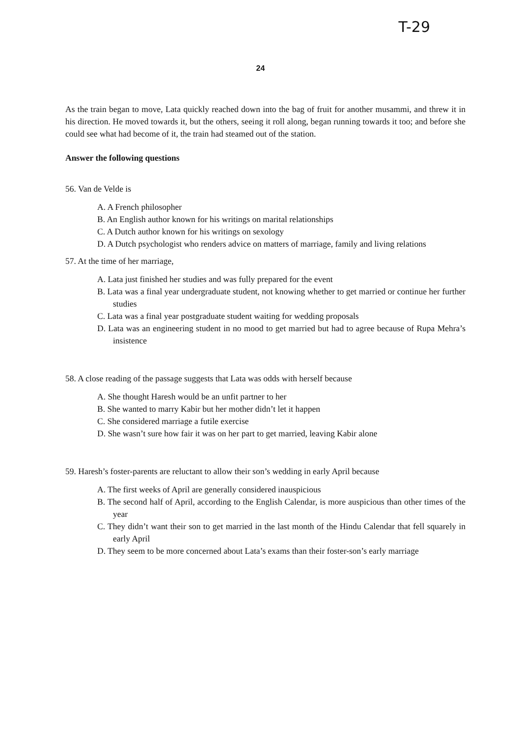T-29
24
As the train began to move, Lata quickly reached down into the bag of fruit for another musammi, and threw it in his direction. He moved towards it, but the others, seeing it roll along, began running towards it too; and before she could see what had become of it, the train had steamed out of the station.
Answer the following questions
56. Van de Velde is
A. A French philosopher
B. An English author known for his writings on marital relationships
C. A Dutch author known for his writings on sexology
D. A Dutch psychologist who renders advice on matters of marriage, family and living relations
57. At the time of her marriage,
A. Lata just finished her studies and was fully prepared for the event
B. Lata was a final year undergraduate student, not knowing whether to get married or continue her further studies
C. Lata was a final year postgraduate student waiting for wedding proposals
D. Lata was an engineering student in no mood to get married but had to agree because of Rupa Mehra’s insistence
58. A close reading of the passage suggests that Lata was odds with herself because
A. She thought Haresh would be an unfit partner to her
B. She wanted to marry Kabir but her mother didn’t let it happen
C. She considered marriage a futile exercise
D. She wasn’t sure how fair it was on her part to get married, leaving Kabir alone
59. Haresh’s foster-parents are reluctant to allow their son’s wedding in early April because
A. The first weeks of April are generally considered inauspicious
B. The second half of April, according to the English Calendar, is more auspicious than other times of the year
C. They didn’t want their son to get married in the last month of the Hindu Calendar that fell squarely in early April
D. They seem to be more concerned about Lata’s exams than their foster-son’s early marriage